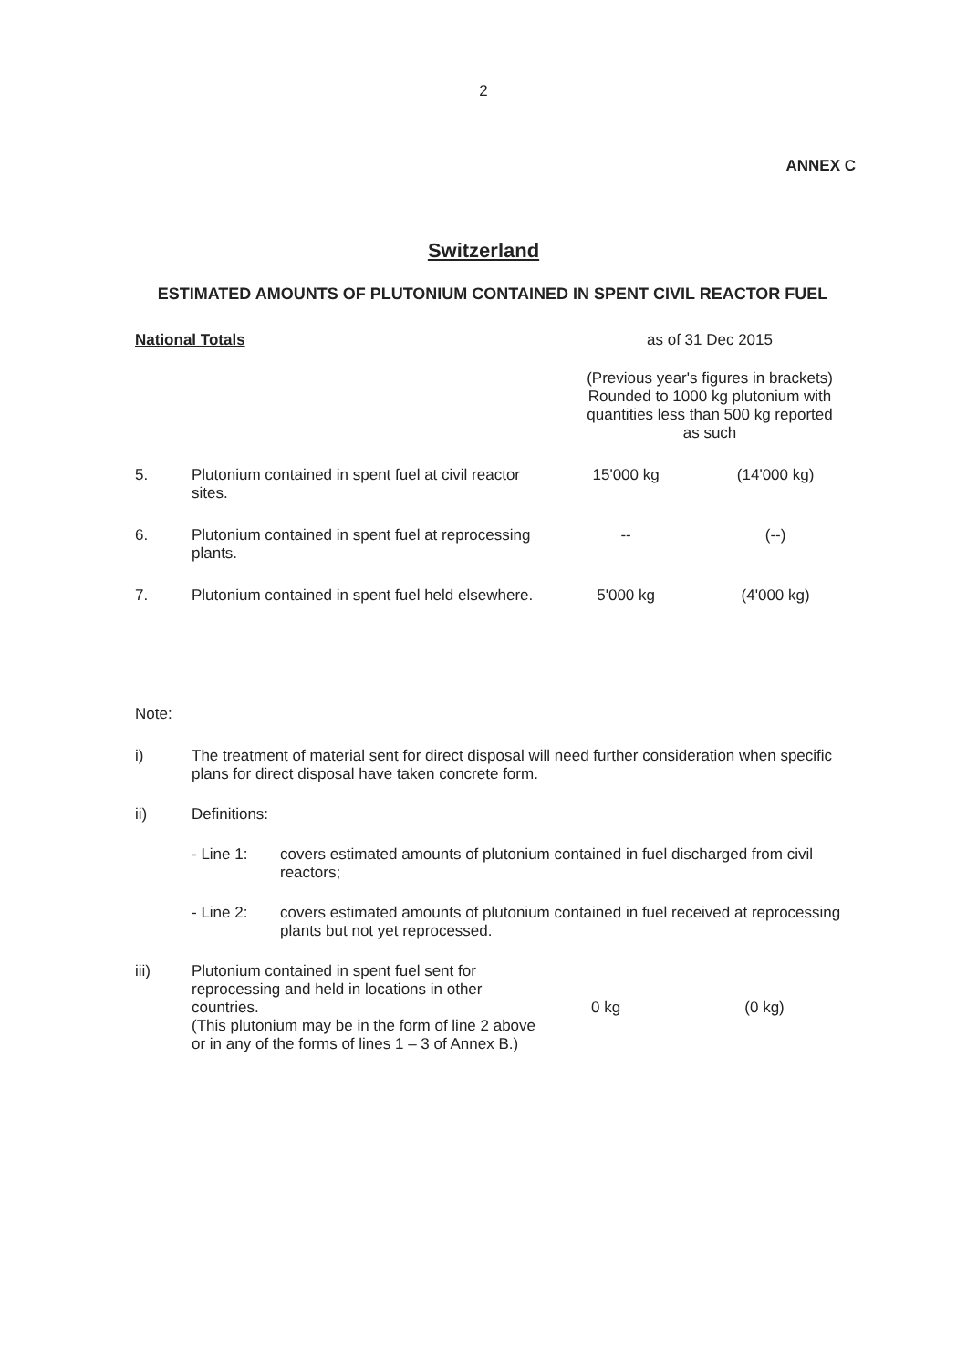2
ANNEX C
Switzerland
ESTIMATED AMOUNTS OF PLUTONIUM CONTAINED IN SPENT CIVIL REACTOR FUEL
| National Totals | as of 31 Dec 2015 |
| | (Previous year's figures in brackets) Rounded to 1000 kg plutonium with quantities less than 500 kg reported as such |
| 5. | Plutonium contained in spent fuel at civil reactor sites. | 15'000 kg | (14'000 kg) |
| 6. | Plutonium contained in spent fuel at reprocessing plants. | -- | (--) |
| 7. | Plutonium contained in spent fuel held elsewhere. | 5'000 kg | (4'000 kg) |
Note:
| i) | The treatment of material sent for direct disposal will need further consideration when specific plans for direct disposal have taken concrete form. | | |
| ii) | Definitions: | | |
| | / - Line 1: / covers estimated amounts of plutonium contained in fuel discharged from civil reactors; / | | |
| | / - Line 2: / covers estimated amounts of plutonium contained in fuel received at reprocessing plants but not yet reprocessed. / | | |
| iii) | Plutonium contained in spent fuel sent for reprocessing and held in locations in other countries. (This plutonium may be in the form of line 2 above or in any of the forms of lines 1 – 3 of Annex B.) | 0 kg | (0 kg) |